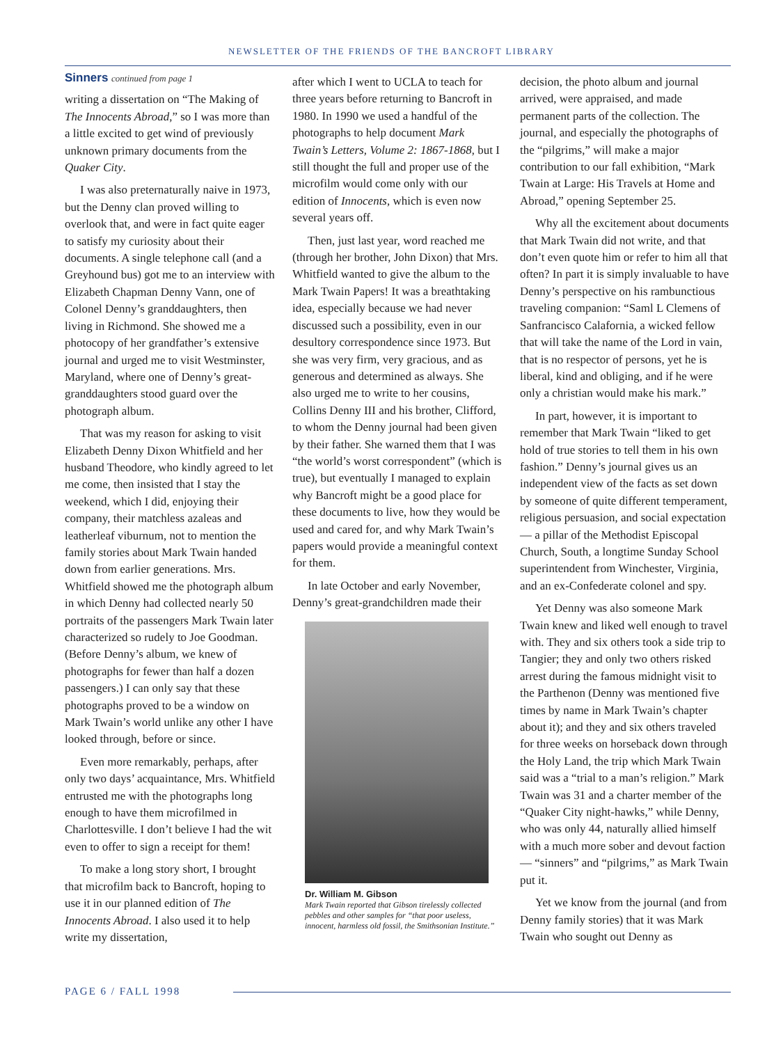NEWSLETTER OF THE FRIENDS OF THE BANCROFT LIBRARY
Sinners continued from page 1
writing a dissertation on “The Making of The Innocents Abroad,” so I was more than a little excited to get wind of previously unknown primary documents from the Quaker City.
I was also preternaturally naive in 1973, but the Denny clan proved willing to overlook that, and were in fact quite eager to satisfy my curiosity about their documents. A single telephone call (and a Greyhound bus) got me to an interview with Elizabeth Chapman Denny Vann, one of Colonel Denny’s granddaughters, then living in Richmond. She showed me a photocopy of her grandfather’s extensive journal and urged me to visit Westminster, Maryland, where one of Denny’s great-granddaughters stood guard over the photograph album.
That was my reason for asking to visit Elizabeth Denny Dixon Whitfield and her husband Theodore, who kindly agreed to let me come, then insisted that I stay the weekend, which I did, enjoying their company, their matchless azaleas and leatherleaf viburnum, not to mention the family stories about Mark Twain handed down from earlier generations. Mrs. Whitfield showed me the photograph album in which Denny had collected nearly 50 portraits of the passengers Mark Twain later characterized so rudely to Joe Goodman. (Before Denny’s album, we knew of photographs for fewer than half a dozen passengers.) I can only say that these photographs proved to be a window on Mark Twain’s world unlike any other I have looked through, before or since.
Even more remarkably, perhaps, after only two days’ acquaintance, Mrs. Whitfield entrusted me with the photographs long enough to have them microfilmed in Charlottesville. I don’t believe I had the wit even to offer to sign a receipt for them!
To make a long story short, I brought that microfilm back to Bancroft, hoping to use it in our planned edition of The Innocents Abroad. I also used it to help write my dissertation,
after which I went to UCLA to teach for three years before returning to Bancroft in 1980. In 1990 we used a handful of the photographs to help document Mark Twain’s Letters, Volume 2: 1867-1868, but I still thought the full and proper use of the microfilm would come only with our edition of Innocents, which is even now several years off.
Then, just last year, word reached me (through her brother, John Dixon) that Mrs. Whitfield wanted to give the album to the Mark Twain Papers! It was a breathtaking idea, especially because we had never discussed such a possibility, even in our desultory correspondence since 1973. But she was very firm, very gracious, and as generous and determined as always. She also urged me to write to her cousins, Collins Denny III and his brother, Clifford, to whom the Denny journal had been given by their father. She warned them that I was “the world’s worst correspondent” (which is true), but eventually I managed to explain why Bancroft might be a good place for these documents to live, how they would be used and cared for, and why Mark Twain’s papers would provide a meaningful context for them.
In late October and early November, Denny’s great-grandchildren made their
Dr. William M. Gibson
Mark Twain reported that Gibson tirelessly collected pebbles and other samples for “that poor useless, innocent, harmless old fossil, the Smithsonian Institute.”
decision, the photo album and journal arrived, were appraised, and made permanent parts of the collection. The journal, and especially the photographs of the “pilgrims,” will make a major contribution to our fall exhibition, “Mark Twain at Large: His Travels at Home and Abroad,” opening September 25.
Why all the excitement about documents that Mark Twain did not write, and that don’t even quote him or refer to him all that often? In part it is simply invaluable to have Denny’s perspective on his rambunctious traveling companion: “Saml L Clemens of Sanfrancisco Calafornia, a wicked fellow that will take the name of the Lord in vain, that is no respector of persons, yet he is liberal, kind and obliging, and if he were only a christian would make his mark.”
In part, however, it is important to remember that Mark Twain “liked to get hold of true stories to tell them in his own fashion.” Denny’s journal gives us an independent view of the facts as set down by someone of quite different temperament, religious persuasion, and social expectation — a pillar of the Methodist Episcopal Church, South, a longtime Sunday School superintendent from Winchester, Virginia, and an ex-Confederate colonel and spy.
Yet Denny was also someone Mark Twain knew and liked well enough to travel with. They and six others took a side trip to Tangier; they and only two others risked arrest during the famous midnight visit to the Parthenon (Denny was mentioned five times by name in Mark Twain’s chapter about it); and they and six others traveled for three weeks on horseback down through the Holy Land, the trip which Mark Twain said was a “trial to a man’s religion.” Mark Twain was 31 and a charter member of the “Quaker City night-hawks,” while Denny, who was only 44, naturally allied himself with a much more sober and devout faction — “sinners” and “pilgrims,” as Mark Twain put it.
Yet we know from the journal (and from Denny family stories) that it was Mark Twain who sought out Denny as
PAGE 6 / FALL 1998